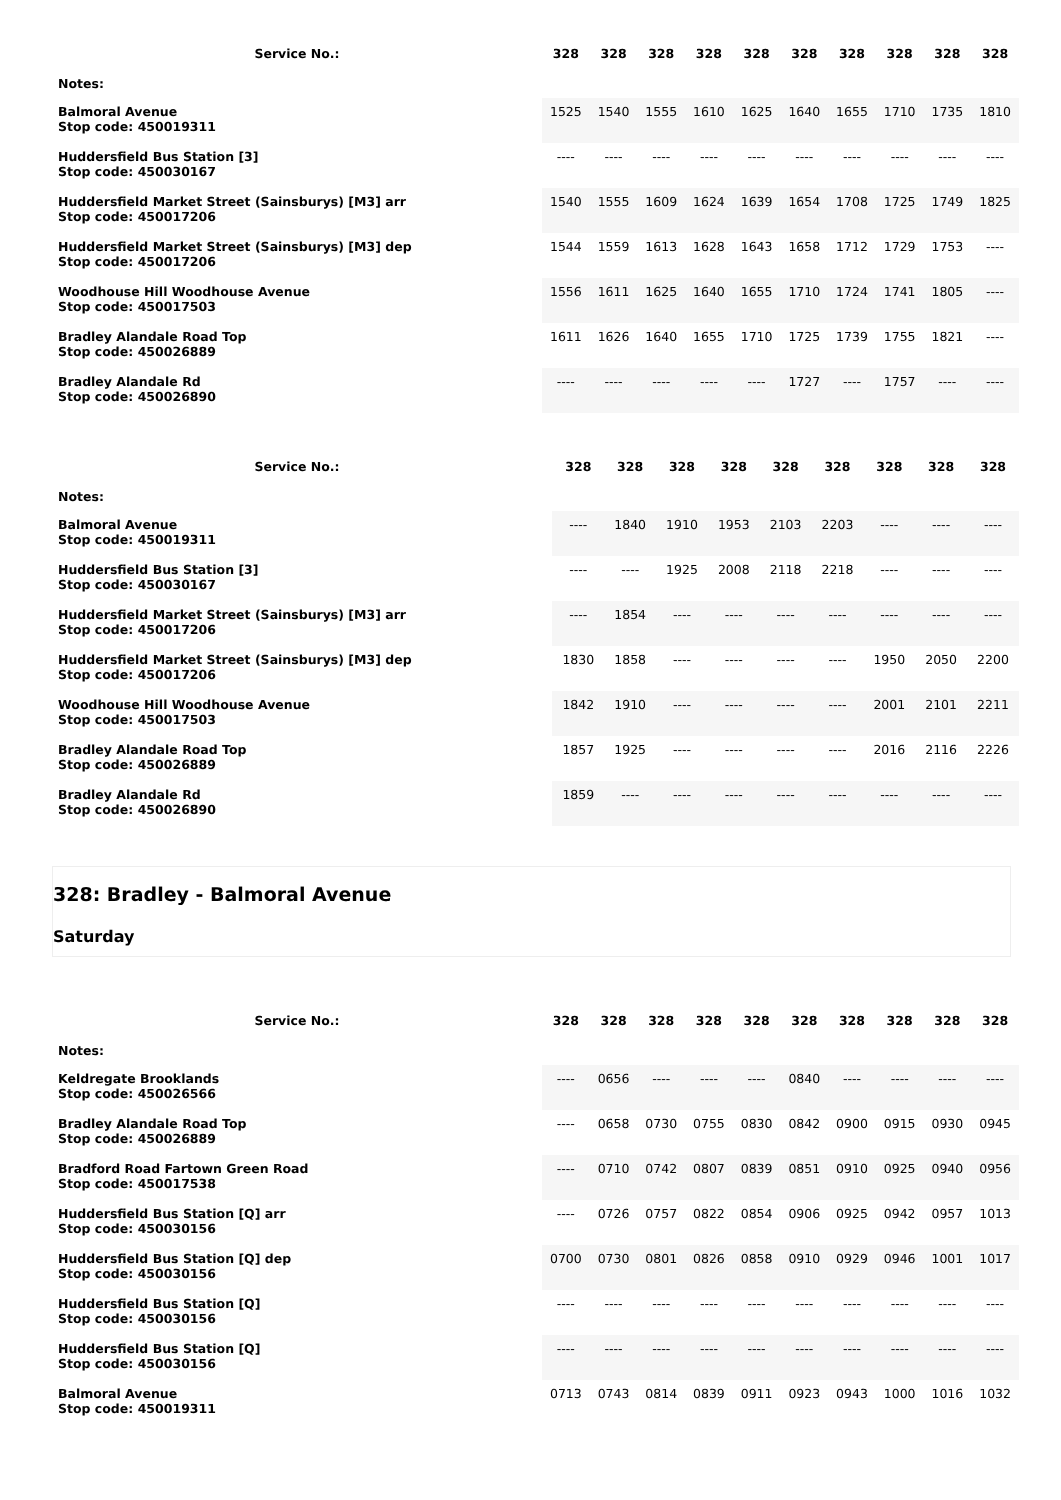| Service No.: | 328 | 328 | 328 | 328 | 328 | 328 | 328 | 328 | 328 | 328 |
| --- | --- | --- | --- | --- | --- | --- | --- | --- | --- | --- |
| Notes: | | | | | | | | | | |
| Balmoral Avenue Stop code: 450019311 | 1525 | 1540 | 1555 | 1610 | 1625 | 1640 | 1655 | 1710 | 1735 | 1810 |
| Huddersfield Bus Station [3] Stop code: 450030167 | ---- | ---- | ---- | ---- | ---- | ---- | ---- | ---- | ---- | ---- |
| Huddersfield Market Street (Sainsburys) [M3] arr Stop code: 450017206 | 1540 | 1555 | 1609 | 1624 | 1639 | 1654 | 1708 | 1725 | 1749 | 1825 |
| Huddersfield Market Street (Sainsburys) [M3] dep Stop code: 450017206 | 1544 | 1559 | 1613 | 1628 | 1643 | 1658 | 1712 | 1729 | 1753 | ---- |
| Woodhouse Hill Woodhouse Avenue Stop code: 450017503 | 1556 | 1611 | 1625 | 1640 | 1655 | 1710 | 1724 | 1741 | 1805 | ---- |
| Bradley Alandale Road Top Stop code: 450026889 | 1611 | 1626 | 1640 | 1655 | 1710 | 1725 | 1739 | 1755 | 1821 | ---- |
| Bradley Alandale Rd Stop code: 450026890 | ---- | ---- | ---- | ---- | ---- | 1727 | ---- | 1757 | ---- | ---- |
| Service No.: | | 328 | 328 | 328 | 328 | 328 | 328 | 328 | 328 | 328 |
| --- | --- | --- | --- | --- | --- | --- | --- | --- | --- | --- |
| Notes: | | | | | | | | | | |
| Balmoral Avenue Stop code: 450019311 | | ---- | 1840 | 1910 | 1953 | 2103 | 2203 | ---- | ---- | ---- |
| Huddersfield Bus Station [3] Stop code: 450030167 | | ---- | ---- | 1925 | 2008 | 2118 | 2218 | ---- | ---- | ---- |
| Huddersfield Market Street (Sainsburys) [M3] arr Stop code: 450017206 | | ---- | 1854 | ---- | ---- | ---- | ---- | ---- | ---- | ---- |
| Huddersfield Market Street (Sainsburys) [M3] dep Stop code: 450017206 | | 1830 | 1858 | ---- | ---- | ---- | ---- | 1950 | 2050 | 2200 |
| Woodhouse Hill Woodhouse Avenue Stop code: 450017503 | | 1842 | 1910 | ---- | ---- | ---- | ---- | 2001 | 2101 | 2211 |
| Bradley Alandale Road Top Stop code: 450026889 | | 1857 | 1925 | ---- | ---- | ---- | ---- | 2016 | 2116 | 2226 |
| Bradley Alandale Rd Stop code: 450026890 | | 1859 | ---- | ---- | ---- | ---- | ---- | ---- | ---- | ---- |
328: Bradley - Balmoral Avenue
Saturday
| Service No.: | 328 | 328 | 328 | 328 | 328 | 328 | 328 | 328 | 328 | 328 |
| --- | --- | --- | --- | --- | --- | --- | --- | --- | --- | --- |
| Notes: | | | | | | | | | | |
| Keldregate Brooklands Stop code: 450026566 | ---- | 0656 | ---- | ---- | ---- | 0840 | ---- | ---- | ---- | ---- |
| Bradley Alandale Road Top Stop code: 450026889 | ---- | 0658 | 0730 | 0755 | 0830 | 0842 | 0900 | 0915 | 0930 | 0945 |
| Bradford Road Fartown Green Road Stop code: 450017538 | ---- | 0710 | 0742 | 0807 | 0839 | 0851 | 0910 | 0925 | 0940 | 0956 |
| Huddersfield Bus Station [Q] arr Stop code: 450030156 | ---- | 0726 | 0757 | 0822 | 0854 | 0906 | 0925 | 0942 | 0957 | 1013 |
| Huddersfield Bus Station [Q] dep Stop code: 450030156 | 0700 | 0730 | 0801 | 0826 | 0858 | 0910 | 0929 | 0946 | 1001 | 1017 |
| Huddersfield Bus Station [Q] Stop code: 450030156 | ---- | ---- | ---- | ---- | ---- | ---- | ---- | ---- | ---- | ---- |
| Huddersfield Bus Station [Q] Stop code: 450030156 | ---- | ---- | ---- | ---- | ---- | ---- | ---- | ---- | ---- | ---- |
| Balmoral Avenue Stop code: 450019311 | 0713 | 0743 | 0814 | 0839 | 0911 | 0923 | 0943 | 1000 | 1016 | 1032 |